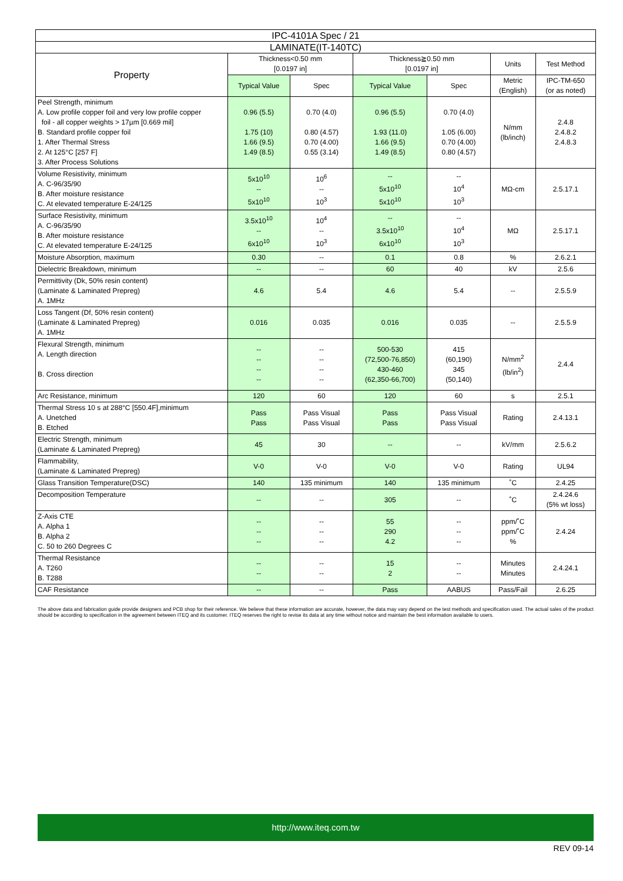| IPC-4101A Spec / 21 | | | | | | |
| --- | --- | --- | --- | --- | --- | --- |
| LAMINATE(IT-140TC) | | | | | | |
| Property | Thickness<0.50 mm [0.0197 in] | | Thickness≧0.50 mm [0.0197 in] | | Units | Test Method |
| | Typical Value | Spec | Typical Value | Spec | Metric (English) | IPC-TM-650 (or as noted) |
| Peel Strength, minimum A. Low profile copper foil and very low profile copper foil - all copper weights > 17µm [0.669 mil] B. Standard profile copper foil 1. After Thermal Stress 2. At 125°C [257 F] 3. After Process Solutions | 0.96 (5.5) 1.75 (10) 1.66 (9.5) 1.49 (8.5) | 0.70 (4.0) 0.80 (4.57) 0.70 (4.00) 0.55 (3.14) | 0.96 (5.5) 1.93 (11.0) 1.66 (9.5) 1.49 (8.5) | 0.70 (4.0) 1.05 (6.00) 0.70 (4.00) 0.80 (4.57) | N/mm (lb/inch) | 2.4.8 2.4.8.2 2.4.8.3 |
| Volume Resistivity, minimum A. C-96/35/90 B. After moisture resistance C. At elevated temperature E-24/125 | 5x10<sup>10</sup> -- 5x10<sup>10</sup> | 10<sup>6</sup> -- 10<sup>3</sup> | -- 5x10<sup>10</sup> 5x10<sup>10</sup> | -- 10<sup>4</sup> 10<sup>3</sup> | MΩ-cm | 2.5.17.1 |
| Surface Resistivity, minimum A. C-96/35/90 B. After moisture resistance C. At elevated temperature E-24/125 | 3.5x10<sup>10</sup> -- 6x10<sup>10</sup> | 10<sup>4</sup> -- 10<sup>3</sup> | -- 3.5x10<sup>10</sup> 6x10<sup>10</sup> | -- 10<sup>4</sup> 10<sup>3</sup> | MΩ | 2.5.17.1 |
| Moisture Absorption, maximum | 0.30 | -- | 0.1 | 0.8 | % | 2.6.2.1 |
| Dielectric Breakdown, minimum | -- | -- | 60 | 40 | kV | 2.5.6 |
| Permittivity (Dk, 50% resin content) (Laminate & Laminated Prepreg) A. 1MHz | 4.6 | 5.4 | 4.6 | 5.4 | -- | 2.5.5.9 |
| Loss Tangent (Df, 50% resin content) (Laminate & Laminated Prepreg) A. 1MHz | 0.016 | 0.035 | 0.016 | 0.035 | -- | 2.5.5.9 |
| Flexural Strength, minimum A. Length direction B. Cross direction | -- -- -- -- | -- -- -- -- | 500-530 (72,500-76,850) 430-460 (62,350-66,700) | 415 (60,190) 345 (50,140) | N/mm<sup>2</sup> (lb/in<sup>2</sup>) | 2.4.4 |
| Arc Resistance, minimum | 120 | 60 | 120 | 60 | s | 2.5.1 |
| Thermal Stress 10 s at 288°C [550.4F],minimum A. Unetched B. Etched | Pass Pass | Pass Visual Pass Visual | Pass Pass | Pass Visual Pass Visual | Rating | 2.4.13.1 |
| Electric Strength, minimum (Laminate & Laminated Prepreg) | 45 | 30 | -- | -- | kV/mm | 2.5.6.2 |
| Flammability, (Laminate & Laminated Prepreg) | V-0 | V-0 | V-0 | V-0 | Rating | UL94 |
| Glass Transition Temperature(DSC) | 140 | 135 minimum | 140 | 135 minimum | ˚C | 2.4.25 |
| Decomposition Temperature | -- | -- | 305 | -- | ˚C | 2.4.24.6 (5% wt loss) |
| Z-Axis CTE A. Alpha 1 B. Alpha 2 C. 50 to 260 Degrees C | -- -- -- | -- -- -- | 55 290 4.2 | -- -- -- | ppm/˚C ppm/˚C % | 2.4.24 |
| Thermal Resistance A. T260 B. T288 | -- -- | -- -- | 15 2 | -- -- | Minutes Minutes | 2.4.24.1 |
| CAF Resistance | -- | -- | Pass | AABUS | Pass/Fail | 2.6.25 |
The above data and fabrication guide provide designers and PCB shop for their reference. We believe that these information are accurate, however, the data may vary depend on the test methods and specification used. The actual sales of the product should be according to specification in the agreement between ITEQ and its customer. ITEQ reserves the right to revise its data at any time without notice and maintain the best information available to users.
http://www.iteq.com.tw
REV 09-14